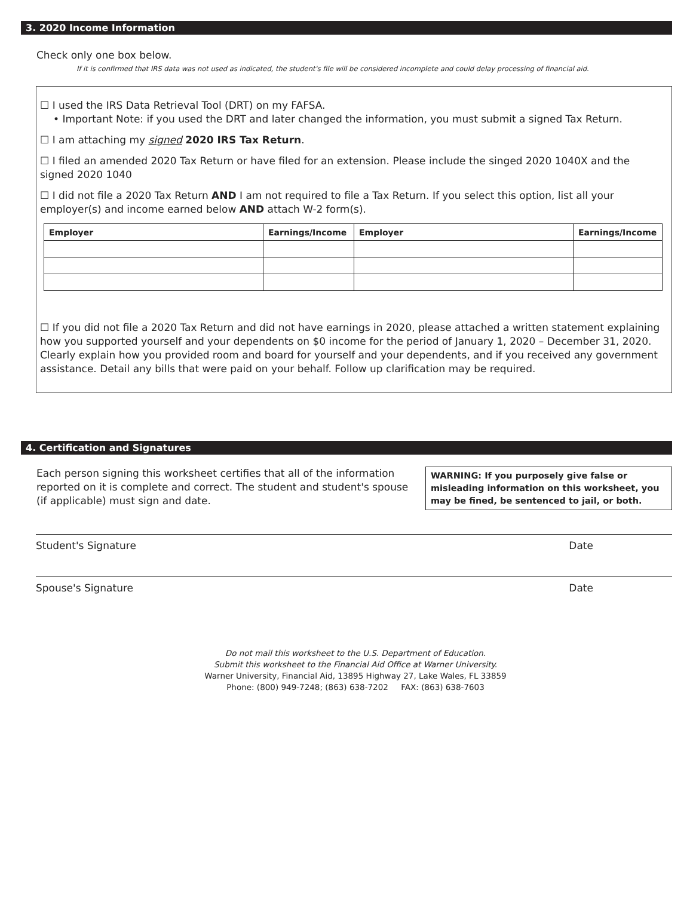3. 2020 Income Information
Check only one box below.
If it is confirmed that IRS data was not used as indicated, the student's file will be considered incomplete and could delay processing of financial aid.
☐ I used the IRS Data Retrieval Tool (DRT) on my FAFSA.
• Important Note: if you used the DRT and later changed the information, you must submit a signed Tax Return.
☐ I am attaching my signed 2020 IRS Tax Return.
☐ I filed an amended 2020 Tax Return or have filed for an extension. Please include the singed 2020 1040X and the signed 2020 1040
☐ I did not file a 2020 Tax Return AND I am not required to file a Tax Return. If you select this option, list all your employer(s) and income earned below AND attach W-2 form(s).
| Employer | Earnings/Income | Employer | Earnings/Income |
| --- | --- | --- | --- |
☐ If you did not file a 2020 Tax Return and did not have earnings in 2020, please attached a written statement explaining how you supported yourself and your dependents on $0 income for the period of January 1, 2020 – December 31, 2020. Clearly explain how you provided room and board for yourself and your dependents, and if you received any government assistance. Detail any bills that were paid on your behalf. Follow up clarification may be required.
4. Certification and Signatures
Each person signing this worksheet certifies that all of the information reported on it is complete and correct. The student and student's spouse (if applicable) must sign and date.
WARNING: If you purposely give false or misleading information on this worksheet, you may be fined, be sentenced to jail, or both.
Student's Signature Date
Spouse's Signature Date
Do not mail this worksheet to the U.S. Department of Education.
Submit this worksheet to the Financial Aid Office at Warner University.
Warner University, Financial Aid, 13895 Highway 27, Lake Wales, FL 33859
Phone: (800) 949-7248; (863) 638-7202 FAX: (863) 638-7603